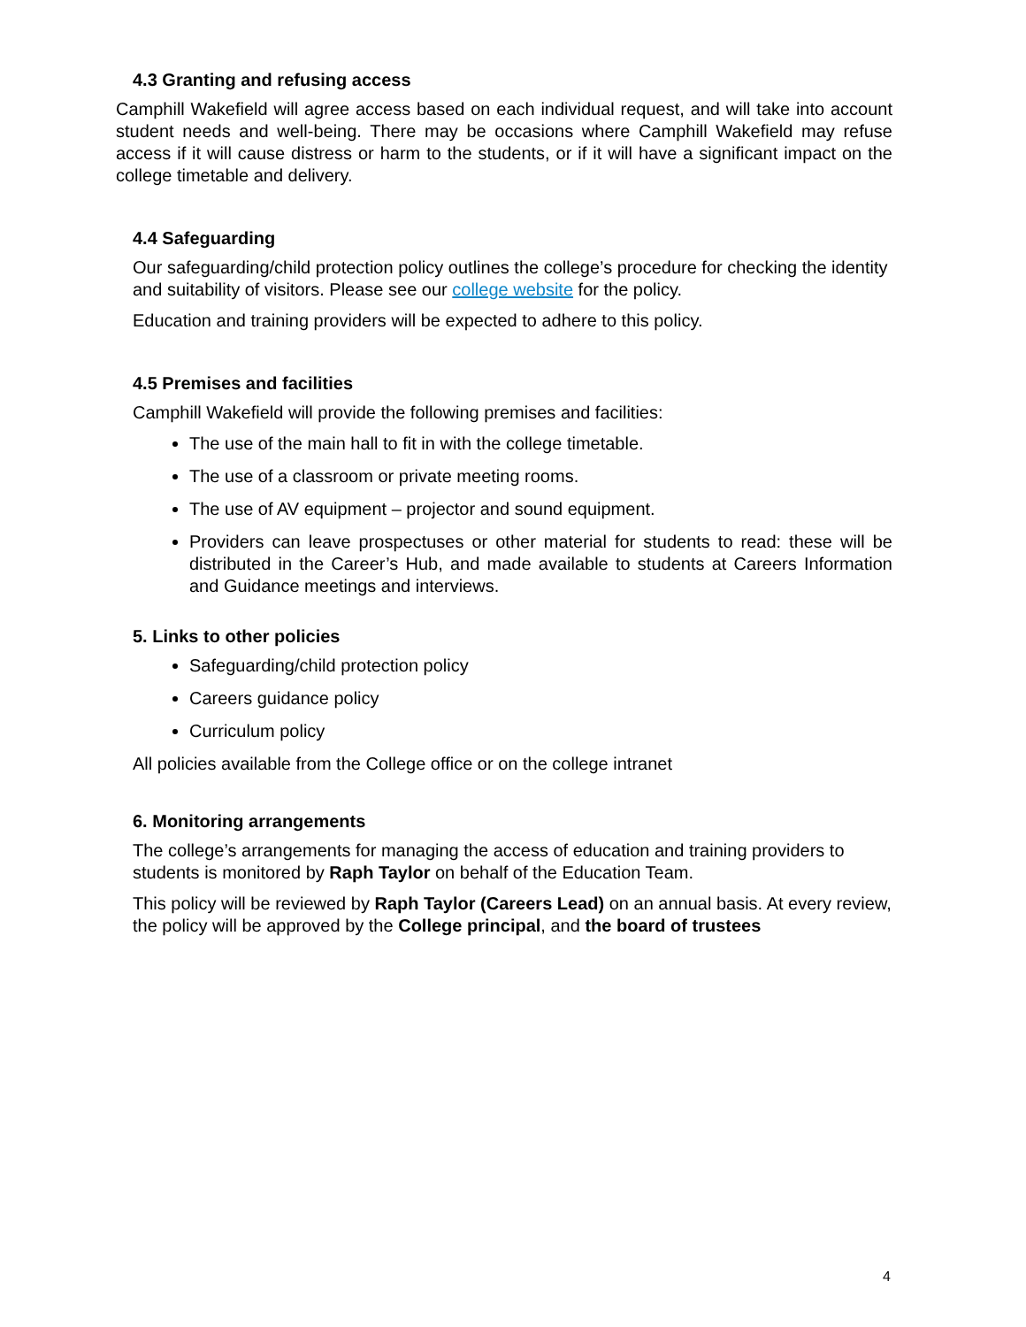4.3 Granting and refusing access
Camphill Wakefield will agree access based on each individual request, and will take into account student needs and well-being. There may be occasions where Camphill Wakefield may refuse access if it will cause distress or harm to the students, or if it will have a significant impact on the college timetable and delivery.
4.4 Safeguarding
Our safeguarding/child protection policy outlines the college’s procedure for checking the identity and suitability of visitors. Please see our college website for the policy.
Education and training providers will be expected to adhere to this policy.
4.5 Premises and facilities
Camphill Wakefield will provide the following premises and facilities:
The use of the main hall to fit in with the college timetable.
The use of a classroom or private meeting rooms.
The use of AV equipment – projector and sound equipment.
Providers can leave prospectuses or other material for students to read: these will be distributed in the Career’s Hub, and made available to students at Careers Information and Guidance meetings and interviews.
5. Links to other policies
Safeguarding/child protection policy
Careers guidance policy
Curriculum policy
All policies available from the College office or on the college intranet
6. Monitoring arrangements
The college’s arrangements for managing the access of education and training providers to students is monitored by Raph Taylor on behalf of the Education Team.
This policy will be reviewed by Raph Taylor (Careers Lead) on an annual basis. At every review, the policy will be approved by the College principal, and the board of trustees
4